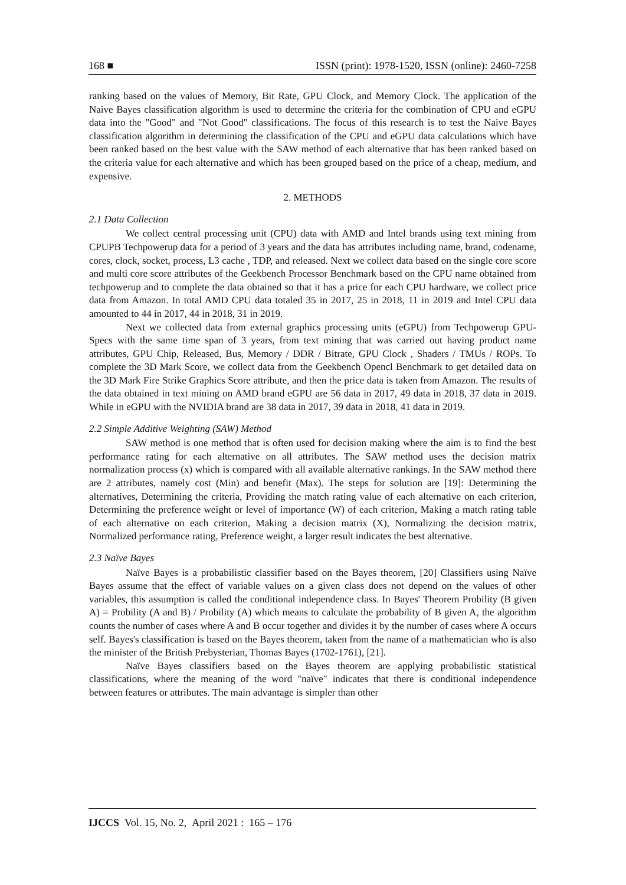168 ■ ISSN (print): 1978-1520, ISSN (online): 2460-7258
ranking based on the values of Memory, Bit Rate, GPU Clock, and Memory Clock. The application of the Naive Bayes classification algorithm is used to determine the criteria for the combination of CPU and eGPU data into the "Good" and "Not Good" classifications. The focus of this research is to test the Naive Bayes classification algorithm in determining the classification of the CPU and eGPU data calculations which have been ranked based on the best value with the SAW method of each alternative that has been ranked based on the criteria value for each alternative and which has been grouped based on the price of a cheap, medium, and expensive.
2. METHODS
2.1 Data Collection
We collect central processing unit (CPU) data with AMD and Intel brands using text mining from CPUPB Techpowerup data for a period of 3 years and the data has attributes including name, brand, codename, cores, clock, socket, process, L3 cache , TDP, and released. Next we collect data based on the single core score and multi core score attributes of the Geekbench Processor Benchmark based on the CPU name obtained from techpowerup and to complete the data obtained so that it has a price for each CPU hardware, we collect price data from Amazon. In total AMD CPU data totaled 35 in 2017, 25 in 2018, 11 in 2019 and Intel CPU data amounted to 44 in 2017, 44 in 2018, 31 in 2019.
Next we collected data from external graphics processing units (eGPU) from Techpowerup GPU-Specs with the same time span of 3 years, from text mining that was carried out having product name attributes, GPU Chip, Released, Bus, Memory / DDR / Bitrate, GPU Clock , Shaders / TMUs / ROPs. To complete the 3D Mark Score, we collect data from the Geekbench Opencl Benchmark to get detailed data on the 3D Mark Fire Strike Graphics Score attribute, and then the price data is taken from Amazon. The results of the data obtained in text mining on AMD brand eGPU are 56 data in 2017, 49 data in 2018, 37 data in 2019. While in eGPU with the NVIDIA brand are 38 data in 2017, 39 data in 2018, 41 data in 2019.
2.2 Simple Additive Weighting (SAW) Method
SAW method is one method that is often used for decision making where the aim is to find the best performance rating for each alternative on all attributes. The SAW method uses the decision matrix normalization process (x) which is compared with all available alternative rankings. In the SAW method there are 2 attributes, namely cost (Min) and benefit (Max). The steps for solution are [19]: Determining the alternatives, Determining the criteria, Providing the match rating value of each alternative on each criterion, Determining the preference weight or level of importance (W) of each criterion, Making a match rating table of each alternative on each criterion, Making a decision matrix (X), Normalizing the decision matrix, Normalized performance rating, Preference weight, a larger result indicates the best alternative.
2.3 Naïve Bayes
Naïve Bayes is a probabilistic classifier based on the Bayes theorem, [20] Classifiers using Naïve Bayes assume that the effect of variable values on a given class does not depend on the values of other variables, this assumption is called the conditional independence class. In Bayes' Theorem Probility (B given A) = Probility (A and B) / Probility (A) which means to calculate the probability of B given A, the algorithm counts the number of cases where A and B occur together and divides it by the number of cases where A occurs self. Bayes's classification is based on the Bayes theorem, taken from the name of a mathematician who is also the minister of the British Prebysterian, Thomas Bayes (1702-1761), [21].
Naïve Bayes classifiers based on the Bayes theorem are applying probabilistic statistical classifications, where the meaning of the word "naïve" indicates that there is conditional independence between features or attributes. The main advantage is simpler than other
IJCCS Vol. 15, No. 2, April 2021 : 165 – 176